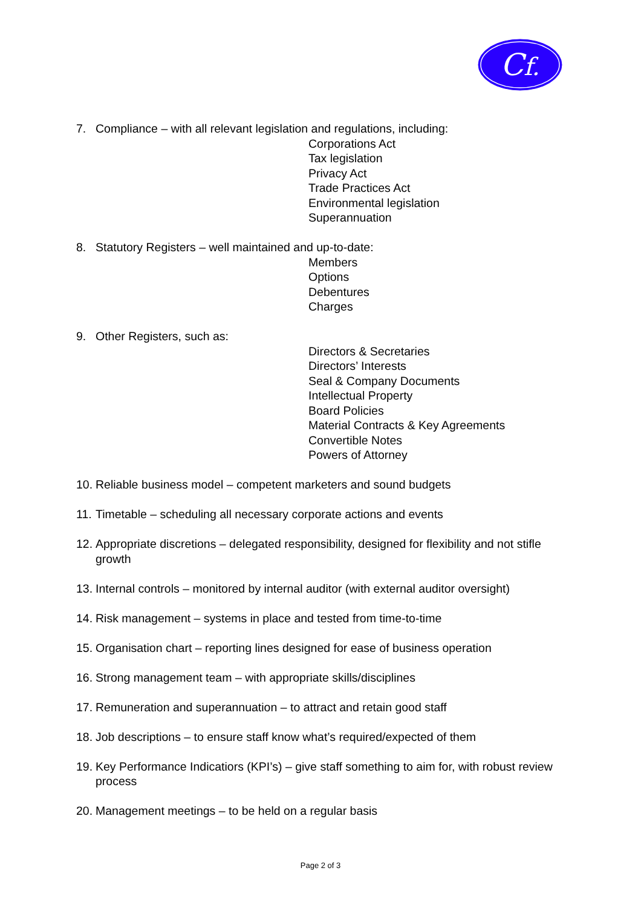Cf.
7. Compliance – with all relevant legislation and regulations, including:
Corporations Act
Tax legislation
Privacy Act
Trade Practices Act
Environmental legislation
Superannuation
8. Statutory Registers – well maintained and up-to-date:
Members
Options
Debentures
Charges
9. Other Registers, such as:
Directors & Secretaries
Directors’ Interests
Seal & Company Documents
Intellectual Property
Board Policies
Material Contracts & Key Agreements
Convertible Notes
Powers of Attorney
10.
Reliable business model – competent marketers and sound budgets
11.
Timetable – scheduling all necessary corporate actions and events
12.
Appropriate discretions – delegated responsibility, designed for flexibility and not stifle growth
13.
Internal controls – monitored by internal auditor (with external auditor oversight)
14.
Risk management – systems in place and tested from time-to-time
15.
Organisation chart – reporting lines designed for ease of business operation
16.
Strong management team – with appropriate skills/disciplines
17.
Remuneration and superannuation – to attract and retain good staff
18.
Job descriptions – to ensure staff know what’s required/expected of them
19.
Key Performance Indicatiors (KPI’s) – give staff something to aim for, with robust review process
20.
Management meetings – to be held on a regular basis
Page 2 of 3